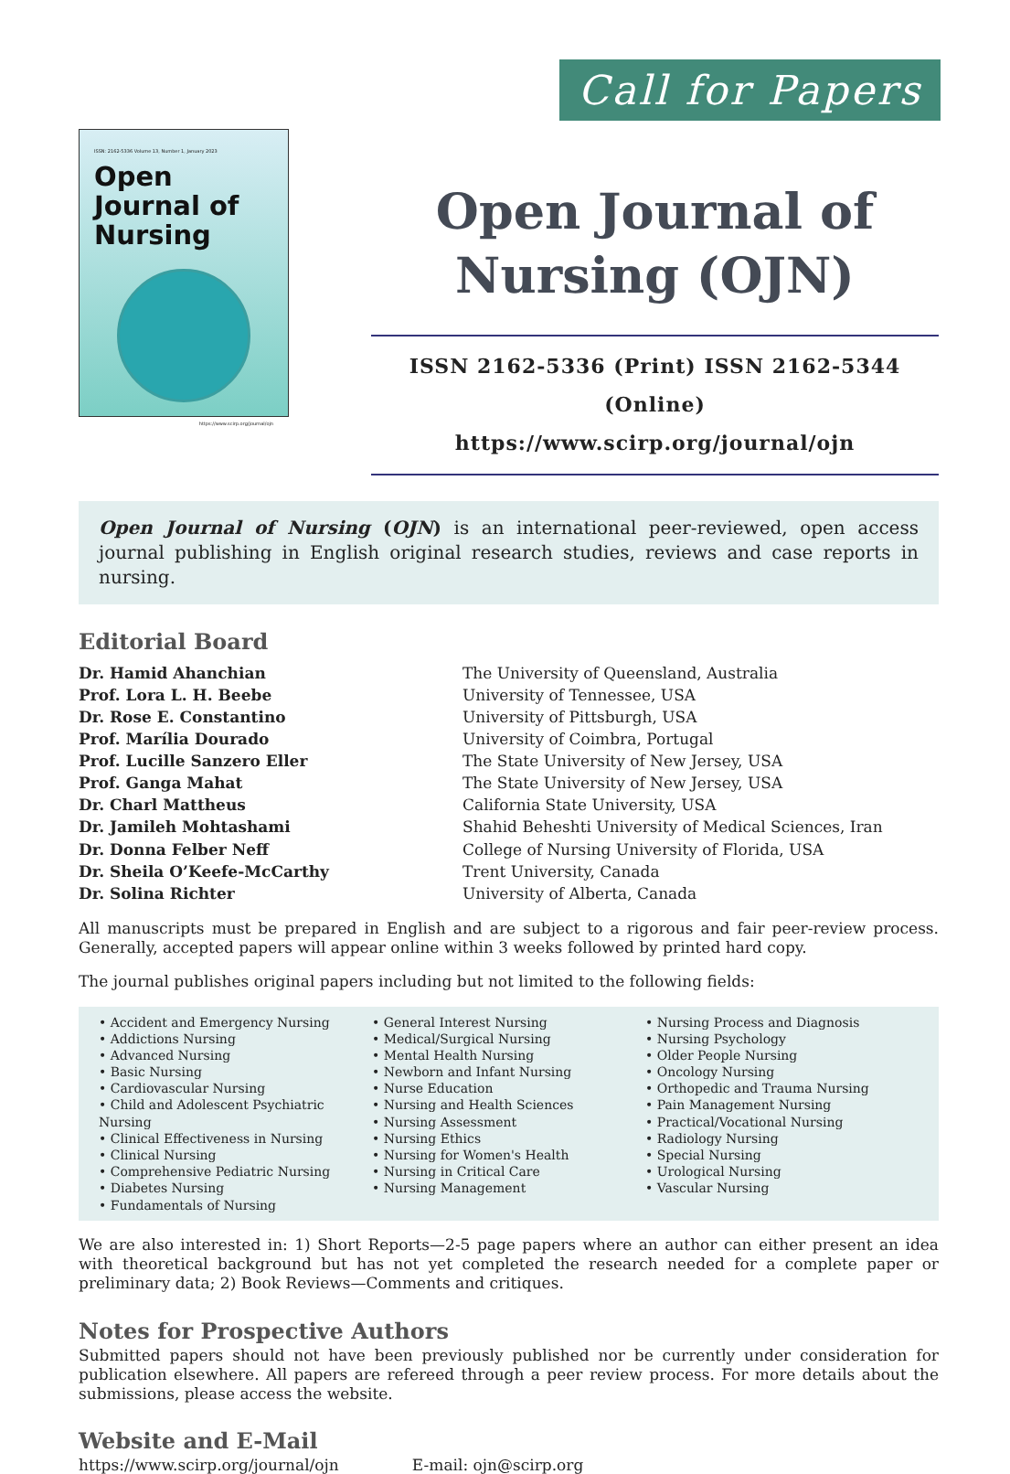Call for Papers
ISSN: 2162-5336 Volume 13, Number 1, January 2023
Open Journal of Nursing
https://www.scirp.org/journal/ojn
Open Journal of Nursing (OJN)
ISSN 2162-5336 (Print) ISSN 2162-5344 (Online)
https://www.scirp.org/journal/ojn
Open Journal of Nursing (OJN) is an international peer-reviewed, open access journal publishing in English original research studies, reviews and case reports in nursing.
Editorial Board
| Dr. Hamid Ahanchian | The University of Queensland, Australia |
| Prof. Lora L. H. Beebe | University of Tennessee, USA |
| Dr. Rose E. Constantino | University of Pittsburgh, USA |
| Prof. Marília Dourado | University of Coimbra, Portugal |
| Prof. Lucille Sanzero Eller | The State University of New Jersey, USA |
| Prof. Ganga Mahat | The State University of New Jersey, USA |
| Dr. Charl Mattheus | California State University, USA |
| Dr. Jamileh Mohtashami | Shahid Beheshti University of Medical Sciences, Iran |
| Dr. Donna Felber Neff | College of Nursing University of Florida, USA |
| Dr. Sheila O’Keefe-McCarthy | Trent University, Canada |
| Dr. Solina Richter | University of Alberta, Canada |
All manuscripts must be prepared in English and are subject to a rigorous and fair peer-review process. Generally, accepted papers will appear online within 3 weeks followed by printed hard copy.
The journal publishes original papers including but not limited to the following fields:
• Accident and Emergency Nursing
• Addictions Nursing
• Advanced Nursing
• Basic Nursing
• Cardiovascular Nursing
• Child and Adolescent Psychiatric Nursing
• Clinical Effectiveness in Nursing
• Clinical Nursing
• Comprehensive Pediatric Nursing
• Diabetes Nursing
• Fundamentals of Nursing
• General Interest Nursing
• Medical/Surgical Nursing
• Mental Health Nursing
• Newborn and Infant Nursing
• Nurse Education
• Nursing and Health Sciences
• Nursing Assessment
• Nursing Ethics
• Nursing for Women's Health
• Nursing in Critical Care
• Nursing Management
• Nursing Process and Diagnosis
• Nursing Psychology
• Older People Nursing
• Oncology Nursing
• Orthopedic and Trauma Nursing
• Pain Management Nursing
• Practical/Vocational Nursing
• Radiology Nursing
• Special Nursing
• Urological Nursing
• Vascular Nursing
We are also interested in: 1) Short Reports—2-5 page papers where an author can either present an idea with theoretical background but has not yet completed the research needed for a complete paper or preliminary data; 2) Book Reviews—Comments and critiques.
Notes for Prospective Authors
Submitted papers should not have been previously published nor be currently under consideration for publication elsewhere. All papers are refereed through a peer review process. For more details about the submissions, please access the website.
Website and E-Mail
https://www.scirp.org/journal/ojn E-mail: ojn@scirp.org